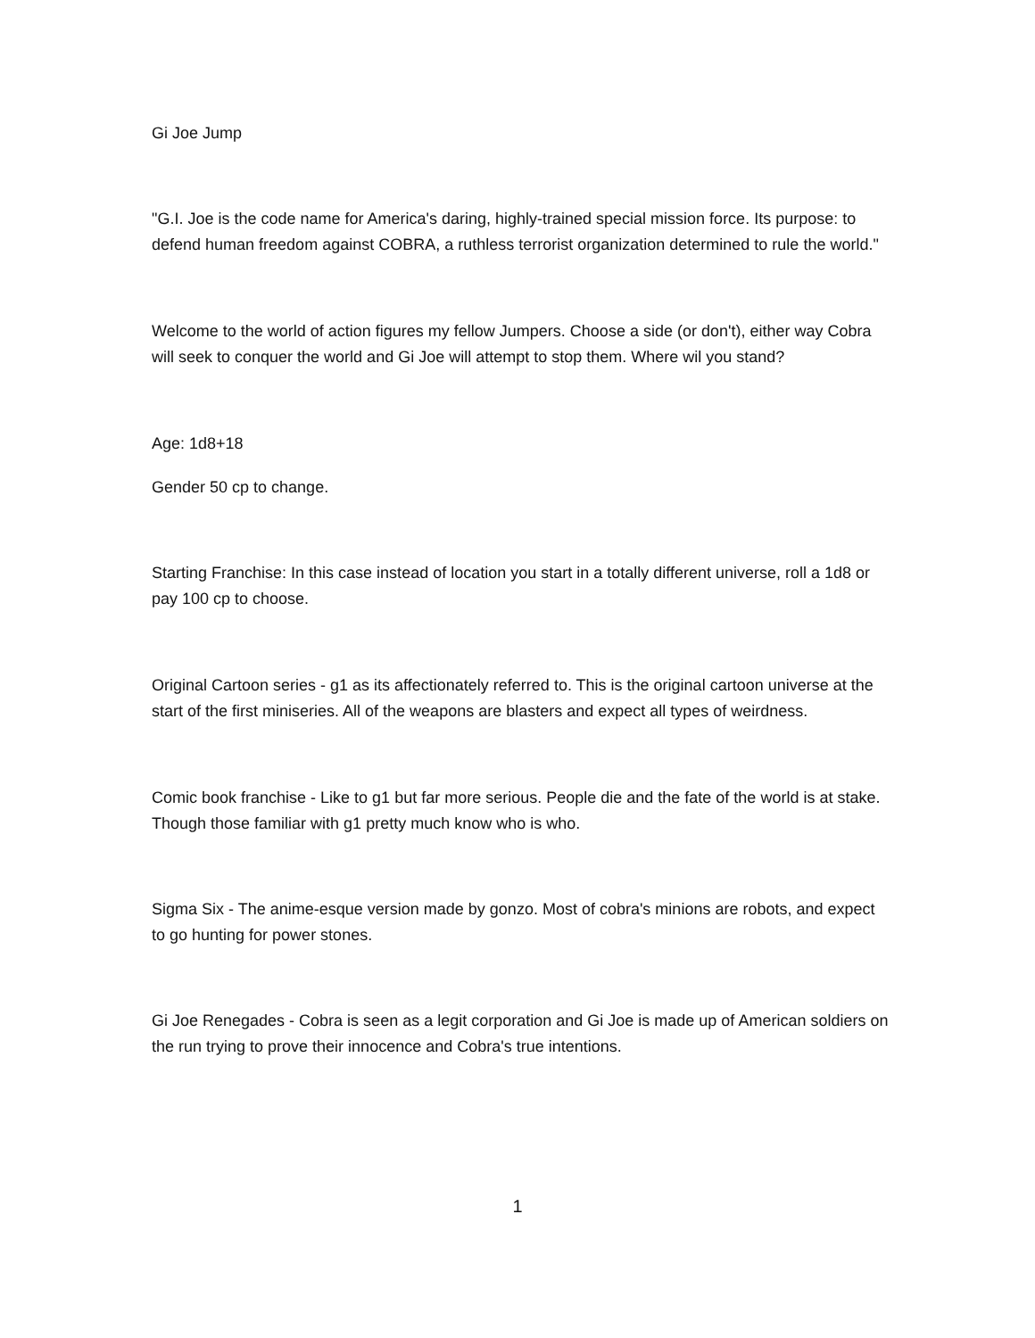Gi Joe Jump
"G.I. Joe is the code name for America's daring, highly-trained special mission force. Its purpose: to defend human freedom against COBRA, a ruthless terrorist organization determined to rule the world."
Welcome to the world of action figures my fellow Jumpers. Choose a side (or don't), either way Cobra will seek to conquer the world and Gi Joe will attempt to stop them. Where wil you stand?
Age: 1d8+18
Gender 50 cp to change.
Starting Franchise: In this case instead of location you start in a totally different universe, roll a 1d8 or pay 100 cp to choose.
Original Cartoon series - g1 as its affectionately referred to. This is the original cartoon universe at the start of the first miniseries. All of the weapons are blasters and expect all types of weirdness.
Comic book franchise - Like to g1 but far more serious. People die and the fate of the world is at stake. Though those familiar with g1 pretty much know who is who.
Sigma Six - The anime-esque version made by gonzo. Most of cobra's minions are robots, and expect to go hunting for power stones.
Gi Joe Renegades - Cobra is seen as a legit corporation and Gi Joe is made up of American soldiers on the run trying to prove their innocence and Cobra's true intentions.
1